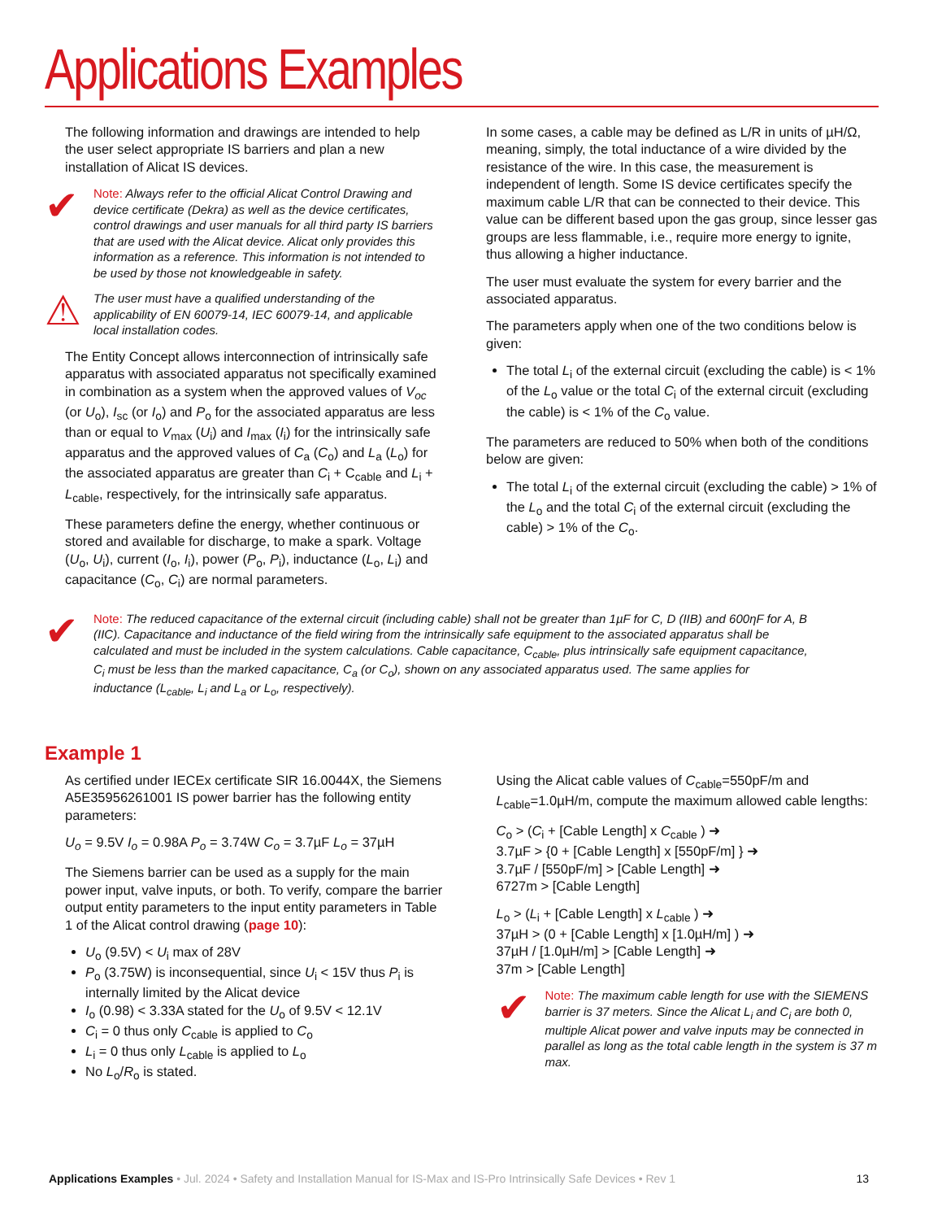Applications Examples
The following information and drawings are intended to help the user select appropriate IS barriers and plan a new installation of Alicat IS devices.
✔
Note: Always refer to the official Alicat Control Drawing and device certificate (Dekra) as well as the device certificates, control drawings and user manuals for all third party IS barriers that are used with the Alicat device. Alicat only provides this information as a reference. This information is not intended to be used by those not knowledgeable in safety.
⚠
The user must have a qualified understanding of the applicability of EN 60079-14, IEC 60079-14, and applicable local installation codes.
The Entity Concept allows interconnection of intrinsically safe apparatus with associated apparatus not specifically examined in combination as a system when the approved values of V<sub>oc</sub> (or U<sub>o</sub>), I<sub>sc</sub> (or I<sub>o</sub>) and P<sub>o</sub> for the associated apparatus are less than or equal to V<sub>max</sub> (U<sub>i</sub>) and I<sub>max</sub> (I<sub>i</sub>) for the intrinsically safe apparatus and the approved values of C<sub>a</sub> (C<sub>o</sub>) and L<sub>a</sub> (L<sub>o</sub>) for the associated apparatus are greater than C<sub>i</sub> + C<sub>cable</sub> and L<sub>i</sub> + L<sub>cable</sub>, respectively, for the intrinsically safe apparatus.
These parameters define the energy, whether continuous or stored and available for discharge, to make a spark. Voltage (U<sub>o</sub>, U<sub>i</sub>), current (I<sub>o</sub>, I<sub>i</sub>), power (P<sub>o</sub>, P<sub>i</sub>), inductance (L<sub>o</sub>, L<sub>i</sub>) and capacitance (C<sub>o</sub>, C<sub>i</sub>) are normal parameters.
In some cases, a cable may be defined as L/R in units of µH/Ω, meaning, simply, the total inductance of a wire divided by the resistance of the wire. In this case, the measurement is independent of length. Some IS device certificates specify the maximum cable L/R that can be connected to their device. This value can be different based upon the gas group, since lesser gas groups are less flammable, i.e., require more energy to ignite, thus allowing a higher inductance.
The user must evaluate the system for every barrier and the associated apparatus.
The parameters apply when one of the two conditions below is given:
The total L<sub>i</sub> of the external circuit (excluding the cable) is < 1% of the L<sub>o</sub> value or the total C<sub>i</sub> of the external circuit (excluding the cable) is < 1% of the C<sub>o</sub> value.
The parameters are reduced to 50% when both of the conditions below are given:
The total L<sub>i</sub> of the external circuit (excluding the cable) > 1% of the L<sub>o</sub> and the total C<sub>i</sub> of the external circuit (excluding the cable) > 1% of the C<sub>o</sub>.
✔
Note: The reduced capacitance of the external circuit (including cable) shall not be greater than 1µF for C, D (IIB) and 600ηF for A, B (IIC). Capacitance and inductance of the field wiring from the intrinsically safe equipment to the associated apparatus shall be calculated and must be included in the system calculations. Cable capacitance, C<sub>cable</sub>, plus intrinsically safe equipment capacitance, C<sub>i</sub> must be less than the marked capacitance, C<sub>a</sub> (or C<sub>o</sub>), shown on any associated apparatus used. The same applies for inductance (L<sub>cable</sub>, L<sub>i</sub> and L<sub>a</sub> or L<sub>o</sub>, respectively).
Example 1
As certified under IECEx certificate SIR 16.0044X, the Siemens A5E35956261001 IS power barrier has the following entity parameters:
U<sub>o</sub> = 9.5V I<sub>o</sub> = 0.98A P<sub>o</sub> = 3.74W C<sub>o</sub> = 3.7µF L<sub>o</sub> = 37µH
The Siemens barrier can be used as a supply for the main power input, valve inputs, or both. To verify, compare the barrier output entity parameters to the input entity parameters in Table 1 of the Alicat control drawing (page 10):
U<sub>o</sub> (9.5V) < U<sub>i</sub> max of 28V
P<sub>o</sub> (3.75W) is inconsequential, since U<sub>i</sub> < 15V thus P<sub>i</sub> is internally limited by the Alicat device
I<sub>o</sub> (0.98) < 3.33A stated for the U<sub>o</sub> of 9.5V < 12.1V
C<sub>i</sub> = 0 thus only C<sub>cable</sub> is applied to C<sub>o</sub>
L<sub>i</sub> = 0 thus only L<sub>cable</sub> is applied to L<sub>o</sub>
No L<sub>o</sub>/R<sub>o</sub> is stated.
Using the Alicat cable values of C<sub>cable</sub>=550pF/m and L<sub>cable</sub>=1.0µH/m, compute the maximum allowed cable lengths:
C<sub>o</sub> > (C<sub>i</sub> + [Cable Length] x C<sub>cable</sub> ) ➜
3.7µF > {0 + [Cable Length] x [550pF/m] } ➜
3.7µF / [550pF/m] > [Cable Length] ➜
6727m > [Cable Length]
L<sub>o</sub> > (L<sub>i</sub> + [Cable Length] x L<sub>cable</sub> ) ➜
37µH > (0 + [Cable Length] x [1.0µH/m] ) ➜
37µH / [1.0µH/m] > [Cable Length] ➜
37m > [Cable Length]
✔
Note: The maximum cable length for use with the SIEMENS barrier is 37 meters. Since the Alicat L<sub>i</sub> and C<sub>i</sub> are both 0, multiple Alicat power and valve inputs may be connected in parallel as long as the total cable length in the system is 37 m max.
Applications Examples • Jul. 2024 • Safety and Installation Manual for IS-Max and IS-Pro Intrinsically Safe Devices • Rev 1 13